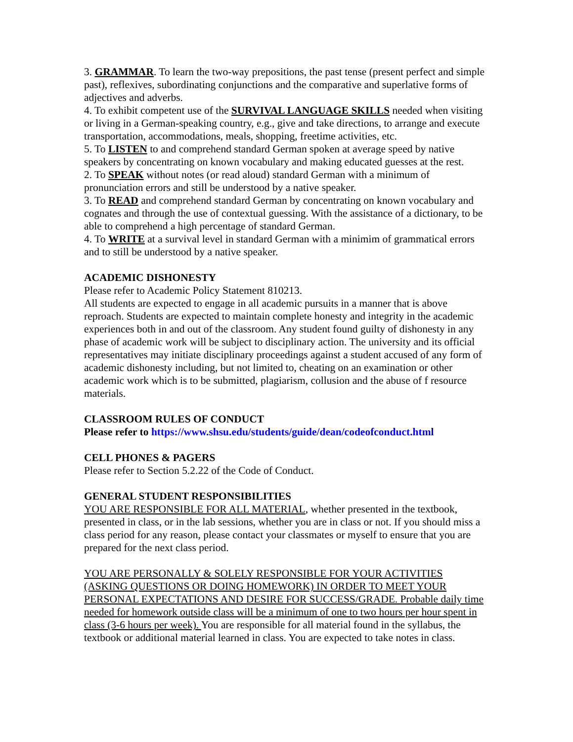3. GRAMMAR. To learn the two-way prepositions, the past tense (present perfect and simple past), reflexives, subordinating conjunctions and the comparative and superlative forms of adjectives and adverbs.
4. To exhibit competent use of the SURVIVAL LANGUAGE SKILLS needed when visiting or living in a German-speaking country, e.g., give and take directions, to arrange and execute transportation, accommodations, meals, shopping, freetime activities, etc.
5. To LISTEN to and comprehend standard German spoken at average speed by native speakers by concentrating on known vocabulary and making educated guesses at the rest.
2. To SPEAK without notes (or read aloud) standard German with a minimum of pronunciation errors and still be understood by a native speaker.
3. To READ and comprehend standard German by concentrating on known vocabulary and cognates and through the use of contextual guessing. With the assistance of a dictionary, to be able to comprehend a high percentage of standard German.
4. To WRITE at a survival level in standard German with a minimim of grammatical errors and to still be understood by a native speaker.
ACADEMIC DISHONESTY
Please refer to Academic Policy Statement 810213.
All students are expected to engage in all academic pursuits in a manner that is above reproach. Students are expected to maintain complete honesty and integrity in the academic experiences both in and out of the classroom. Any student found guilty of dishonesty in any phase of academic work will be subject to disciplinary action. The university and its official representatives may initiate disciplinary proceedings against a student accused of any form of academic dishonesty including, but not limited to, cheating on an examination or other academic work which is to be submitted, plagiarism, collusion and the abuse of f resource materials.
CLASSROOM RULES OF CONDUCT
Please refer to https://www.shsu.edu/students/guide/dean/codeofconduct.html
CELL PHONES & PAGERS
Please refer to Section 5.2.22 of the Code of Conduct.
GENERAL STUDENT RESPONSIBILITIES
YOU ARE RESPONSIBLE FOR ALL MATERIAL, whether presented in the textbook, presented in class, or in the lab sessions, whether you are in class or not. If you should miss a class period for any reason, please contact your classmates or myself to ensure that you are prepared for the next class period.
YOU ARE PERSONALLY & SOLELY RESPONSIBLE FOR YOUR ACTIVITIES (ASKING QUESTIONS OR DOING HOMEWORK) IN ORDER TO MEET YOUR PERSONAL EXPECTATIONS AND DESIRE FOR SUCCESS/GRADE. Probable daily time needed for homework outside class will be a minimum of one to two hours per hour spent in class (3-6 hours per week). You are responsible for all material found in the syllabus, the textbook or additional material learned in class. You are expected to take notes in class.